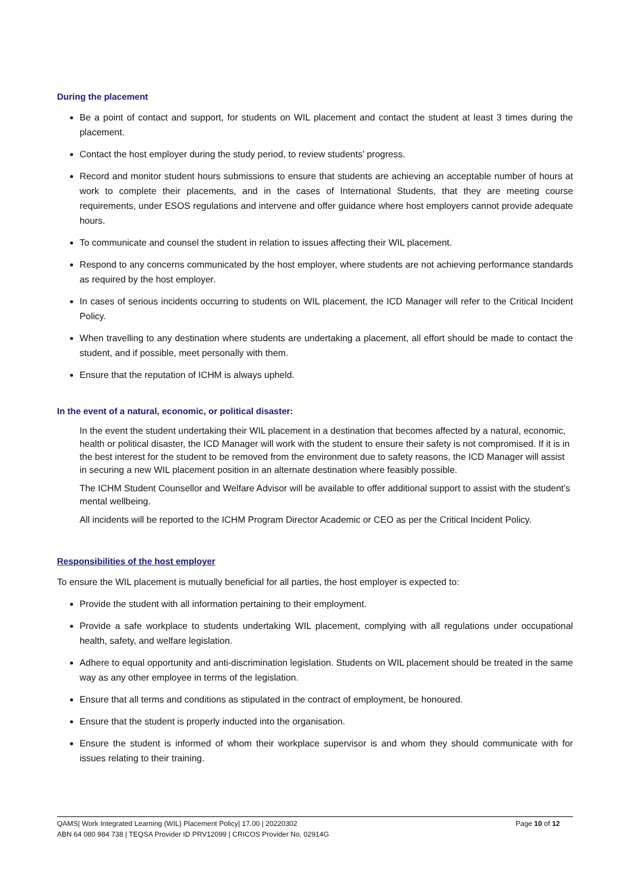During the placement
Be a point of contact and support, for students on WIL placement and contact the student at least 3 times during the placement.
Contact the host employer during the study period, to review students’ progress.
Record and monitor student hours submissions to ensure that students are achieving an acceptable number of hours at work to complete their placements, and in the cases of International Students, that they are meeting course requirements, under ESOS regulations and intervene and offer guidance where host employers cannot provide adequate hours.
To communicate and counsel the student in relation to issues affecting their WIL placement.
Respond to any concerns communicated by the host employer, where students are not achieving performance standards as required by the host employer.
In cases of serious incidents occurring to students on WIL placement, the ICD Manager will refer to the Critical Incident Policy.
When travelling to any destination where students are undertaking a placement, all effort should be made to contact the student, and if possible, meet personally with them.
Ensure that the reputation of ICHM is always upheld.
In the event of a natural, economic, or political disaster:
In the event the student undertaking their WIL placement in a destination that becomes affected by a natural, economic, health or political disaster, the ICD Manager will work with the student to ensure their safety is not compromised. If it is in the best interest for the student to be removed from the environment due to safety reasons, the ICD Manager will assist in securing a new WIL placement position in an alternate destination where feasibly possible.
The ICHM Student Counsellor and Welfare Advisor will be available to offer additional support to assist with the student’s mental wellbeing.
All incidents will be reported to the ICHM Program Director Academic or CEO as per the Critical Incident Policy.
Responsibilities of the host employer
To ensure the WIL placement is mutually beneficial for all parties, the host employer is expected to:
Provide the student with all information pertaining to their employment.
Provide a safe workplace to students undertaking WIL placement, complying with all regulations under occupational health, safety, and welfare legislation.
Adhere to equal opportunity and anti-discrimination legislation. Students on WIL placement should be treated in the same way as any other employee in terms of the legislation.
Ensure that all terms and conditions as stipulated in the contract of employment, be honoured.
Ensure that the student is properly inducted into the organisation.
Ensure the student is informed of whom their workplace supervisor is and whom they should communicate with for issues relating to their training.
Page 10 of 12 QAMS| Work Integrated Learning (WIL) Placement Policy| 17.00 | 20220302
ABN 64 080 984 738 | TEQSA Provider ID PRV12099 | CRICOS Provider No. 02914G